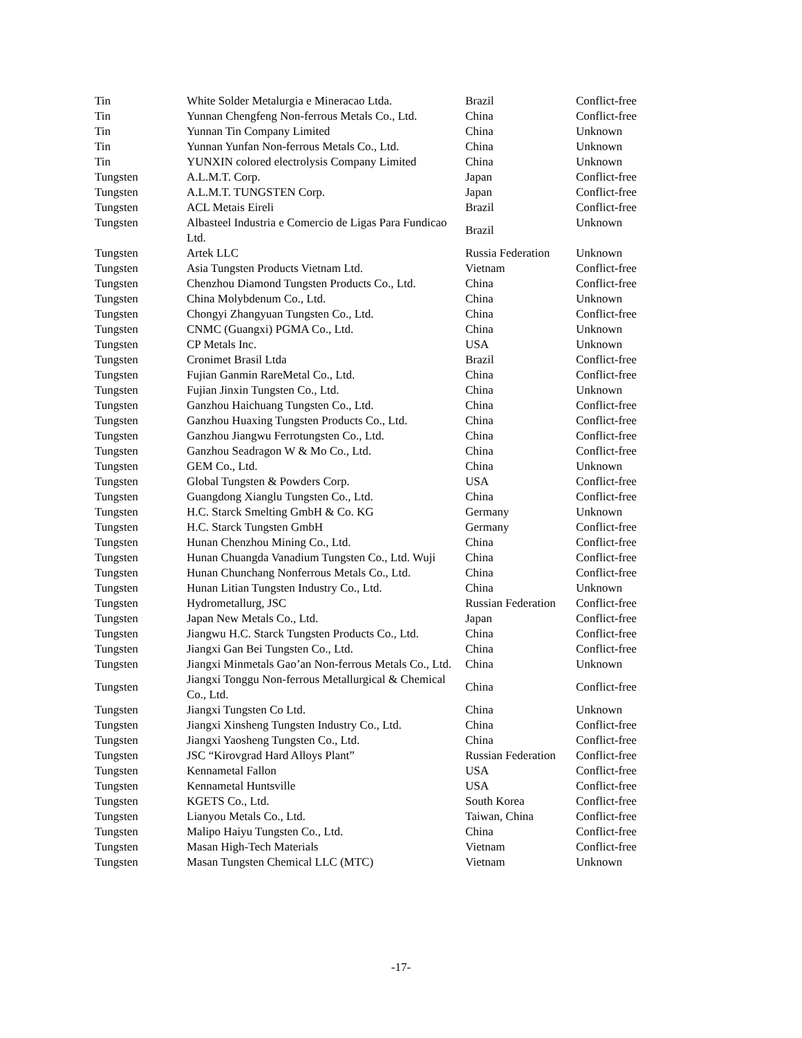| Tin | White Solder Metalurgia e Mineracao Ltda. | Brazil | Conflict-free |
| Tin | Yunnan Chengfeng Non-ferrous Metals Co., Ltd. | China | Conflict-free |
| Tin | Yunnan Tin Company Limited | China | Unknown |
| Tin | Yunnan Yunfan Non-ferrous Metals Co., Ltd. | China | Unknown |
| Tin | YUNXIN colored electrolysis Company Limited | China | Unknown |
| Tungsten | A.L.M.T. Corp. | Japan | Conflict-free |
| Tungsten | A.L.M.T. TUNGSTEN Corp. | Japan | Conflict-free |
| Tungsten | ACL Metais Eireli | Brazil | Conflict-free |
| Tungsten | Albasteel Industria e Comercio de Ligas Para Fundicao Ltd. | Brazil | Unknown |
| Tungsten | Artek LLC | Russia Federation | Unknown |
| Tungsten | Asia Tungsten Products Vietnam Ltd. | Vietnam | Conflict-free |
| Tungsten | Chenzhou Diamond Tungsten Products Co., Ltd. | China | Conflict-free |
| Tungsten | China Molybdenum Co., Ltd. | China | Unknown |
| Tungsten | Chongyi Zhangyuan Tungsten Co., Ltd. | China | Conflict-free |
| Tungsten | CNMC (Guangxi) PGMA Co., Ltd. | China | Unknown |
| Tungsten | CP Metals Inc. | USA | Unknown |
| Tungsten | Cronimet Brasil Ltda | Brazil | Conflict-free |
| Tungsten | Fujian Ganmin RareMetal Co., Ltd. | China | Conflict-free |
| Tungsten | Fujian Jinxin Tungsten Co., Ltd. | China | Unknown |
| Tungsten | Ganzhou Haichuang Tungsten Co., Ltd. | China | Conflict-free |
| Tungsten | Ganzhou Huaxing Tungsten Products Co., Ltd. | China | Conflict-free |
| Tungsten | Ganzhou Jiangwu Ferrotungsten Co., Ltd. | China | Conflict-free |
| Tungsten | Ganzhou Seadragon W & Mo Co., Ltd. | China | Conflict-free |
| Tungsten | GEM Co., Ltd. | China | Unknown |
| Tungsten | Global Tungsten & Powders Corp. | USA | Conflict-free |
| Tungsten | Guangdong Xianglu Tungsten Co., Ltd. | China | Conflict-free |
| Tungsten | H.C. Starck Smelting GmbH & Co. KG | Germany | Unknown |
| Tungsten | H.C. Starck Tungsten GmbH | Germany | Conflict-free |
| Tungsten | Hunan Chenzhou Mining Co., Ltd. | China | Conflict-free |
| Tungsten | Hunan Chuangda Vanadium Tungsten Co., Ltd. Wuji | China | Conflict-free |
| Tungsten | Hunan Chunchang Nonferrous Metals Co., Ltd. | China | Conflict-free |
| Tungsten | Hunan Litian Tungsten Industry Co., Ltd. | China | Unknown |
| Tungsten | Hydrometallurg, JSC | Russian Federation | Conflict-free |
| Tungsten | Japan New Metals Co., Ltd. | Japan | Conflict-free |
| Tungsten | Jiangwu H.C. Starck Tungsten Products Co., Ltd. | China | Conflict-free |
| Tungsten | Jiangxi Gan Bei Tungsten Co., Ltd. | China | Conflict-free |
| Tungsten | Jiangxi Minmetals Gao’an Non-ferrous Metals Co., Ltd. | China | Unknown |
| Tungsten | Jiangxi Tonggu Non-ferrous Metallurgical & Chemical Co., Ltd. | China | Conflict-free |
| Tungsten | Jiangxi Tungsten Co Ltd. | China | Unknown |
| Tungsten | Jiangxi Xinsheng Tungsten Industry Co., Ltd. | China | Conflict-free |
| Tungsten | Jiangxi Yaosheng Tungsten Co., Ltd. | China | Conflict-free |
| Tungsten | JSC “Kirovgrad Hard Alloys Plant” | Russian Federation | Conflict-free |
| Tungsten | Kennametal Fallon | USA | Conflict-free |
| Tungsten | Kennametal Huntsville | USA | Conflict-free |
| Tungsten | KGETS Co., Ltd. | South Korea | Conflict-free |
| Tungsten | Lianyou Metals Co., Ltd. | Taiwan, China | Conflict-free |
| Tungsten | Malipo Haiyu Tungsten Co., Ltd. | China | Conflict-free |
| Tungsten | Masan High-Tech Materials | Vietnam | Conflict-free |
| Tungsten | Masan Tungsten Chemical LLC (MTC) | Vietnam | Unknown |
-17-